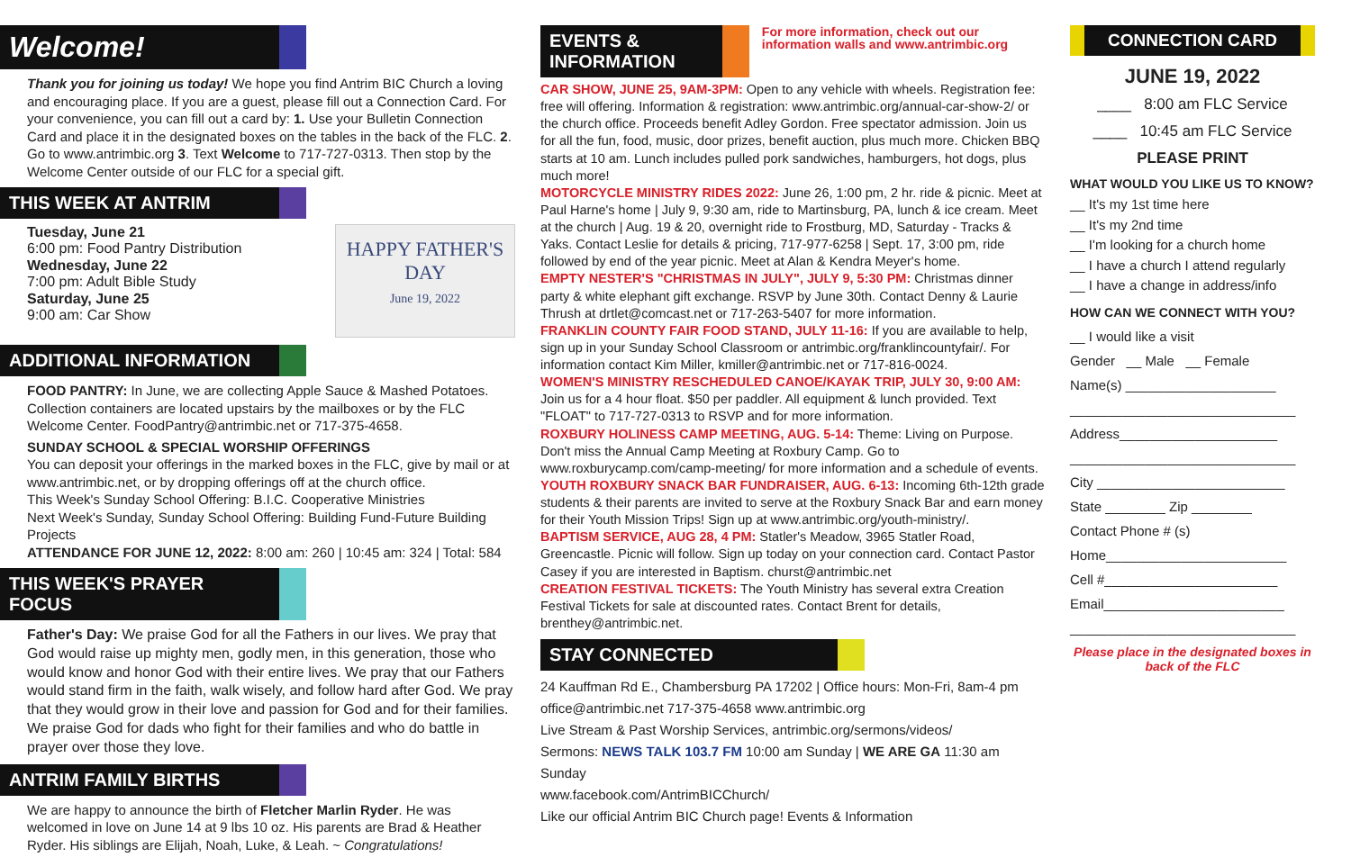Welcome!
Thank you for joining us today! We hope you find Antrim BIC Church a loving and encouraging place. If you are a guest, please fill out a Connection Card. For your convenience, you can fill out a card by: 1. Use your Bulletin Connection Card and place it in the designated boxes on the tables in the back of the FLC. 2. Go to www.antrimbic.org 3. Text Welcome to 717-727-0313. Then stop by the Welcome Center outside of our FLC for a special gift.
THIS WEEK AT ANTRIM
Tuesday, June 21
6:00 pm: Food Pantry Distribution
Wednesday, June 22
7:00 pm: Adult Bible Study
Saturday, June 25
9:00 am: Car Show
HAPPY FATHER'S DAY
June 19, 2022
ADDITIONAL INFORMATION
FOOD PANTRY: In June, we are collecting Apple Sauce & Mashed Potatoes. Collection containers are located upstairs by the mailboxes or by the FLC Welcome Center. FoodPantry@antrimbic.net or 717-375-4658.
SUNDAY SCHOOL & SPECIAL WORSHIP OFFERINGS
You can deposit your offerings in the marked boxes in the FLC, give by mail or at www.antrimbic.net, or by dropping offerings off at the church office.
This Week's Sunday School Offering: B.I.C. Cooperative Ministries
Next Week's Sunday, Sunday School Offering: Building Fund-Future Building Projects
ATTENDANCE FOR JUNE 12, 2022: 8:00 am: 260 | 10:45 am: 324 | Total: 584
THIS WEEK'S PRAYER FOCUS
Father's Day: We praise God for all the Fathers in our lives. We pray that God would raise up mighty men, godly men, in this generation, those who would know and honor God with their entire lives. We pray that our Fathers would stand firm in the faith, walk wisely, and follow hard after God. We pray that they would grow in their love and passion for God and for their families. We praise God for dads who fight for their families and who do battle in prayer over those they love.
ANTRIM FAMILY BIRTHS
We are happy to announce the birth of Fletcher Marlin Ryder. He was welcomed in love on June 14 at 9 lbs 10 oz. His parents are Brad & Heather Ryder. His siblings are Elijah, Noah, Luke, & Leah. ~ Congratulations!
EVENTS & INFORMATION
For more information, check out our information walls and www.antrimbic.org
CAR SHOW, JUNE 25, 9AM-3PM: Open to any vehicle with wheels. Registration fee: free will offering. Information & registration: www.antrimbic.org/annual-car-show-2/ or the church office. Proceeds benefit Adley Gordon. Free spectator admission. Join us for all the fun, food, music, door prizes, benefit auction, plus much more. Chicken BBQ starts at 10 am. Lunch includes pulled pork sandwiches, hamburgers, hot dogs, plus much more!
MOTORCYCLE MINISTRY RIDES 2022: June 26, 1:00 pm, 2 hr. ride & picnic. Meet at Paul Harne's home | July 9, 9:30 am, ride to Martinsburg, PA, lunch & ice cream. Meet at the church | Aug. 19 & 20, overnight ride to Frostburg, MD, Saturday - Tracks & Yaks. Contact Leslie for details & pricing, 717-977-6258 | Sept. 17, 3:00 pm, ride followed by end of the year picnic. Meet at Alan & Kendra Meyer's home.
EMPTY NESTER'S "CHRISTMAS IN JULY", JULY 9, 5:30 PM: Christmas dinner party & white elephant gift exchange. RSVP by June 30th. Contact Denny & Laurie Thrush at drtlet@comcast.net or 717-263-5407 for more information.
FRANKLIN COUNTY FAIR FOOD STAND, JULY 11-16: If you are available to help, sign up in your Sunday School Classroom or antrimbic.org/franklincountyfair/. For information contact Kim Miller, kmiller@antrimbic.net or 717-816-0024.
WOMEN'S MINISTRY RESCHEDULED CANOE/KAYAK TRIP, JULY 30, 9:00 AM: Join us for a 4 hour float. $50 per paddler. All equipment & lunch provided. Text "FLOAT" to 717-727-0313 to RSVP and for more information.
ROXBURY HOLINESS CAMP MEETING, AUG. 5-14: Theme: Living on Purpose. Don't miss the Annual Camp Meeting at Roxbury Camp. Go to www.roxburycamp.com/camp-meeting/ for more information and a schedule of events.
YOUTH ROXBURY SNACK BAR FUNDRAISER, AUG. 6-13: Incoming 6th-12th grade students & their parents are invited to serve at the Roxbury Snack Bar and earn money for their Youth Mission Trips! Sign up at www.antrimbic.org/youth-ministry/.
BAPTISM SERVICE, AUG 28, 4 PM: Statler's Meadow, 3965 Statler Road, Greencastle. Picnic will follow. Sign up today on your connection card. Contact Pastor Casey if you are interested in Baptism. churst@antrimbic.net
CREATION FESTIVAL TICKETS: The Youth Ministry has several extra Creation Festival Tickets for sale at discounted rates. Contact Brent for details, brenthey@antrimbic.net.
STAY CONNECTED
24 Kauffman Rd E., Chambersburg PA 17202 | Office hours: Mon-Fri, 8am-4 pm
office@antrimbic.net 717-375-4658 www.antrimbic.org
Live Stream & Past Worship Services, antrimbic.org/sermons/videos/
Sermons: NEWS TALK 103.7 FM 10:00 am Sunday | WE ARE GA 11:30 am Sunday
www.facebook.com/AntrimBICChurch/
Like our official Antrim BIC Church page! Events & Information
CONNECTION CARD
JUNE 19, 2022
____ 8:00 am FLC Service
____ 10:45 am FLC Service
PLEASE PRINT
WHAT WOULD YOU LIKE US TO KNOW?
__ It's my 1st time here
__ It's my 2nd time
__ I'm looking for a church home
__ I have a church I attend regularly
__ I have a change in address/info
HOW CAN WE CONNECT WITH YOU?
__ I would like a visit
Gender __ Male __ Female
Name(s) ____________________
______________________________
Address_____________________
______________________________
City _________________________
State ________ Zip ________
Contact Phone # (s)
Home________________________
Cell #_______________________
Email________________________
______________________________
Please place in the designated boxes in back of the FLC